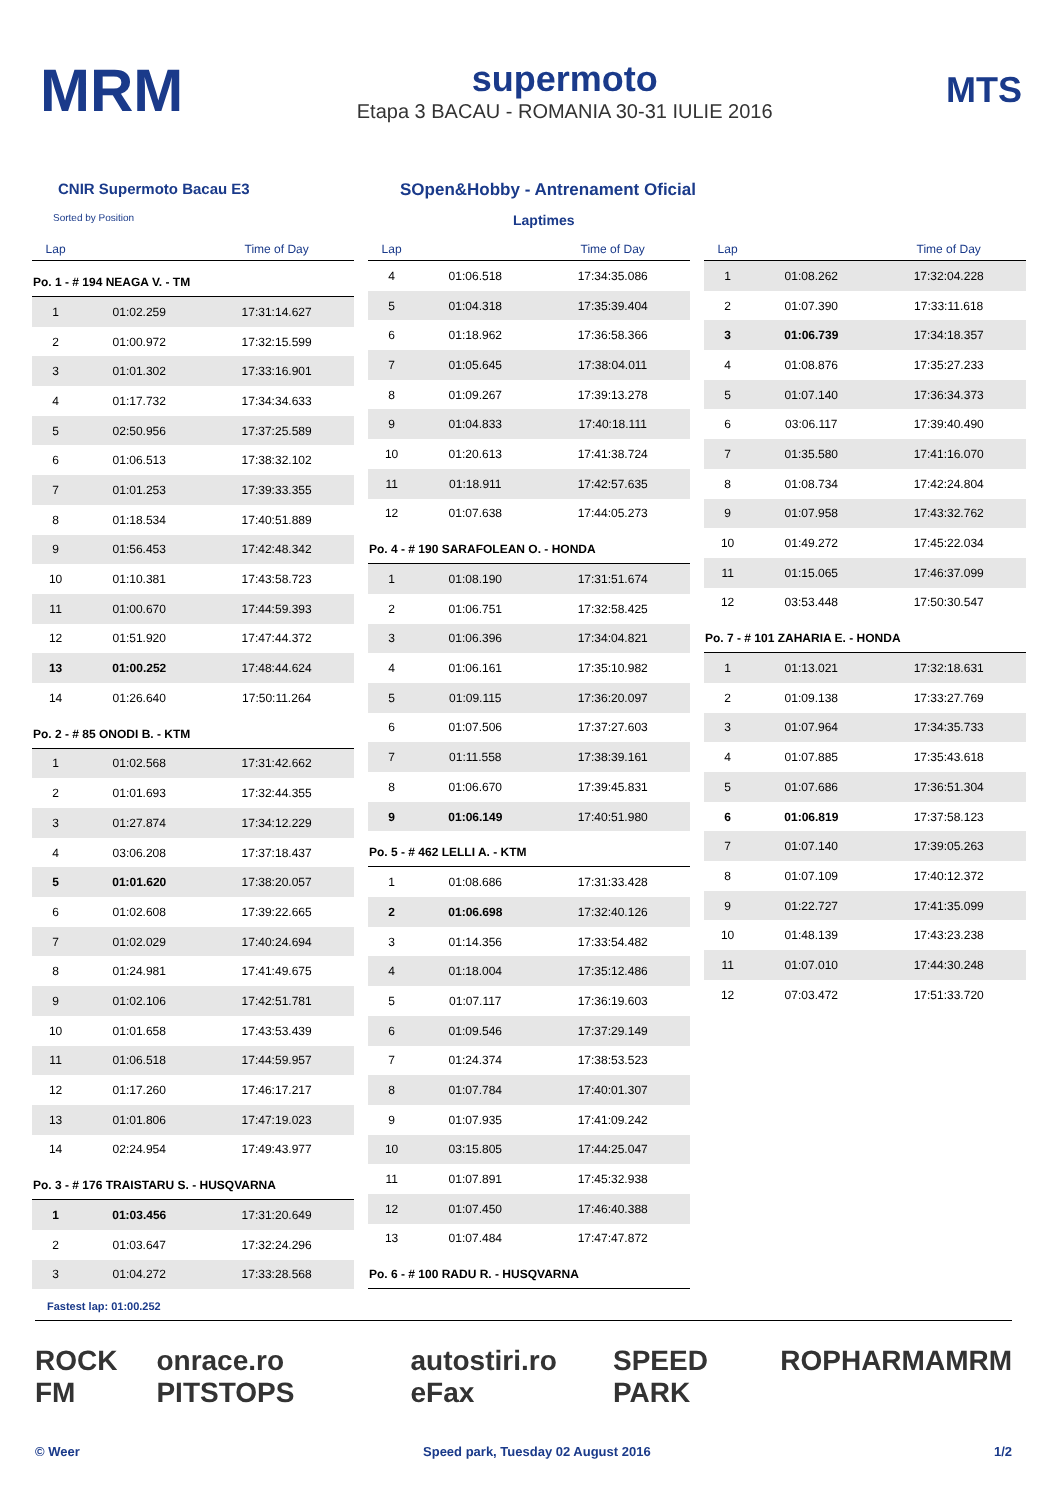MRM
supermoto
Etapa 3 BACAU - ROMANIA 30-31 IULIE 2016
MTS
CNIR Supermoto Bacau E3 SOpen&Hobby - Antrenament Oficial
Sorted by Position Laptimes
| Lap | | Time of Day |
| Po. 1 - # 194 NEAGA V. - TM | | |
| 1 | 01:02.259 | 17:31:14.627 |
| 2 | 01:00.972 | 17:32:15.599 |
| 3 | 01:01.302 | 17:33:16.901 |
| 4 | 01:17.732 | 17:34:34.633 |
| 5 | 02:50.956 | 17:37:25.589 |
| 6 | 01:06.513 | 17:38:32.102 |
| 7 | 01:01.253 | 17:39:33.355 |
| 8 | 01:18.534 | 17:40:51.889 |
| 9 | 01:56.453 | 17:42:48.342 |
| 10 | 01:10.381 | 17:43:58.723 |
| 11 | 01:00.670 | 17:44:59.393 |
| 12 | 01:51.920 | 17:47:44.372 |
| 13 | 01:00.252 | 17:48:44.624 |
| 14 | 01:26.640 | 17:50:11.264 |
| Po. 2 - # 85 ONODI B. - KTM | | |
| 1 | 01:02.568 | 17:31:42.662 |
| 2 | 01:01.693 | 17:32:44.355 |
| 3 | 01:27.874 | 17:34:12.229 |
| 4 | 03:06.208 | 17:37:18.437 |
| 5 | 01:01.620 | 17:38:20.057 |
| 6 | 01:02.608 | 17:39:22.665 |
| 7 | 01:02.029 | 17:40:24.694 |
| 8 | 01:24.981 | 17:41:49.675 |
| 9 | 01:02.106 | 17:42:51.781 |
| 10 | 01:01.658 | 17:43:53.439 |
| 11 | 01:06.518 | 17:44:59.957 |
| 12 | 01:17.260 | 17:46:17.217 |
| 13 | 01:01.806 | 17:47:19.023 |
| 14 | 02:24.954 | 17:49:43.977 |
| Po. 3 - # 176 TRAISTARU S. - HUSQVARNA | | |
| 1 | 01:03.456 | 17:31:20.649 |
| 2 | 01:03.647 | 17:32:24.296 |
| 3 | 01:04.272 | 17:33:28.568 |
| Lap | | Time of Day |
| 4 | 01:06.518 | 17:34:35.086 |
| 5 | 01:04.318 | 17:35:39.404 |
| 6 | 01:18.962 | 17:36:58.366 |
| 7 | 01:05.645 | 17:38:04.011 |
| 8 | 01:09.267 | 17:39:13.278 |
| 9 | 01:04.833 | 17:40:18.111 |
| 10 | 01:20.613 | 17:41:38.724 |
| 11 | 01:18.911 | 17:42:57.635 |
| 12 | 01:07.638 | 17:44:05.273 |
| Po. 4 - # 190 SARAFOLEAN O. - HONDA | | |
| 1 | 01:08.190 | 17:31:51.674 |
| 2 | 01:06.751 | 17:32:58.425 |
| 3 | 01:06.396 | 17:34:04.821 |
| 4 | 01:06.161 | 17:35:10.982 |
| 5 | 01:09.115 | 17:36:20.097 |
| 6 | 01:07.506 | 17:37:27.603 |
| 7 | 01:11.558 | 17:38:39.161 |
| 8 | 01:06.670 | 17:39:45.831 |
| 9 | 01:06.149 | 17:40:51.980 |
| Po. 5 - # 462 LELLI A. - KTM | | |
| 1 | 01:08.686 | 17:31:33.428 |
| 2 | 01:06.698 | 17:32:40.126 |
| 3 | 01:14.356 | 17:33:54.482 |
| 4 | 01:18.004 | 17:35:12.486 |
| 5 | 01:07.117 | 17:36:19.603 |
| 6 | 01:09.546 | 17:37:29.149 |
| 7 | 01:24.374 | 17:38:53.523 |
| 8 | 01:07.784 | 17:40:01.307 |
| 9 | 01:07.935 | 17:41:09.242 |
| 10 | 03:15.805 | 17:44:25.047 |
| 11 | 01:07.891 | 17:45:32.938 |
| 12 | 01:07.450 | 17:46:40.388 |
| 13 | 01:07.484 | 17:47:47.872 |
| Po. 6 - # 100 RADU R. - HUSQVARNA | | |
| Lap | | Time of Day |
| 1 | 01:08.262 | 17:32:04.228 |
| 2 | 01:07.390 | 17:33:11.618 |
| 3 | 01:06.739 | 17:34:18.357 |
| 4 | 01:08.876 | 17:35:27.233 |
| 5 | 01:07.140 | 17:36:34.373 |
| 6 | 03:06.117 | 17:39:40.490 |
| 7 | 01:35.580 | 17:41:16.070 |
| 8 | 01:08.734 | 17:42:24.804 |
| 9 | 01:07.958 | 17:43:32.762 |
| 10 | 01:49.272 | 17:45:22.034 |
| 11 | 01:15.065 | 17:46:37.099 |
| 12 | 03:53.448 | 17:50:30.547 |
| Po. 7 - # 101 ZAHARIA E. - HONDA | | |
| 1 | 01:13.021 | 17:32:18.631 |
| 2 | 01:09.138 | 17:33:27.769 |
| 3 | 01:07.964 | 17:34:35.733 |
| 4 | 01:07.885 | 17:35:43.618 |
| 5 | 01:07.686 | 17:36:51.304 |
| 6 | 01:06.819 | 17:37:58.123 |
| 7 | 01:07.140 | 17:39:05.263 |
| 8 | 01:07.109 | 17:40:12.372 |
| 9 | 01:22.727 | 17:41:35.099 |
| 10 | 01:48.139 | 17:43:23.238 |
| 11 | 01:07.010 | 17:44:30.248 |
| 12 | 07:03.472 | 17:51:33.720 |
Fastest lap: 01:00.252
ROCK FM onrace.ro PITSTOPS autostiri.ro eFax SPEED PARK ROPHARMA MRM
© Weer Speed park, Tuesday 02 August 2016 1/2